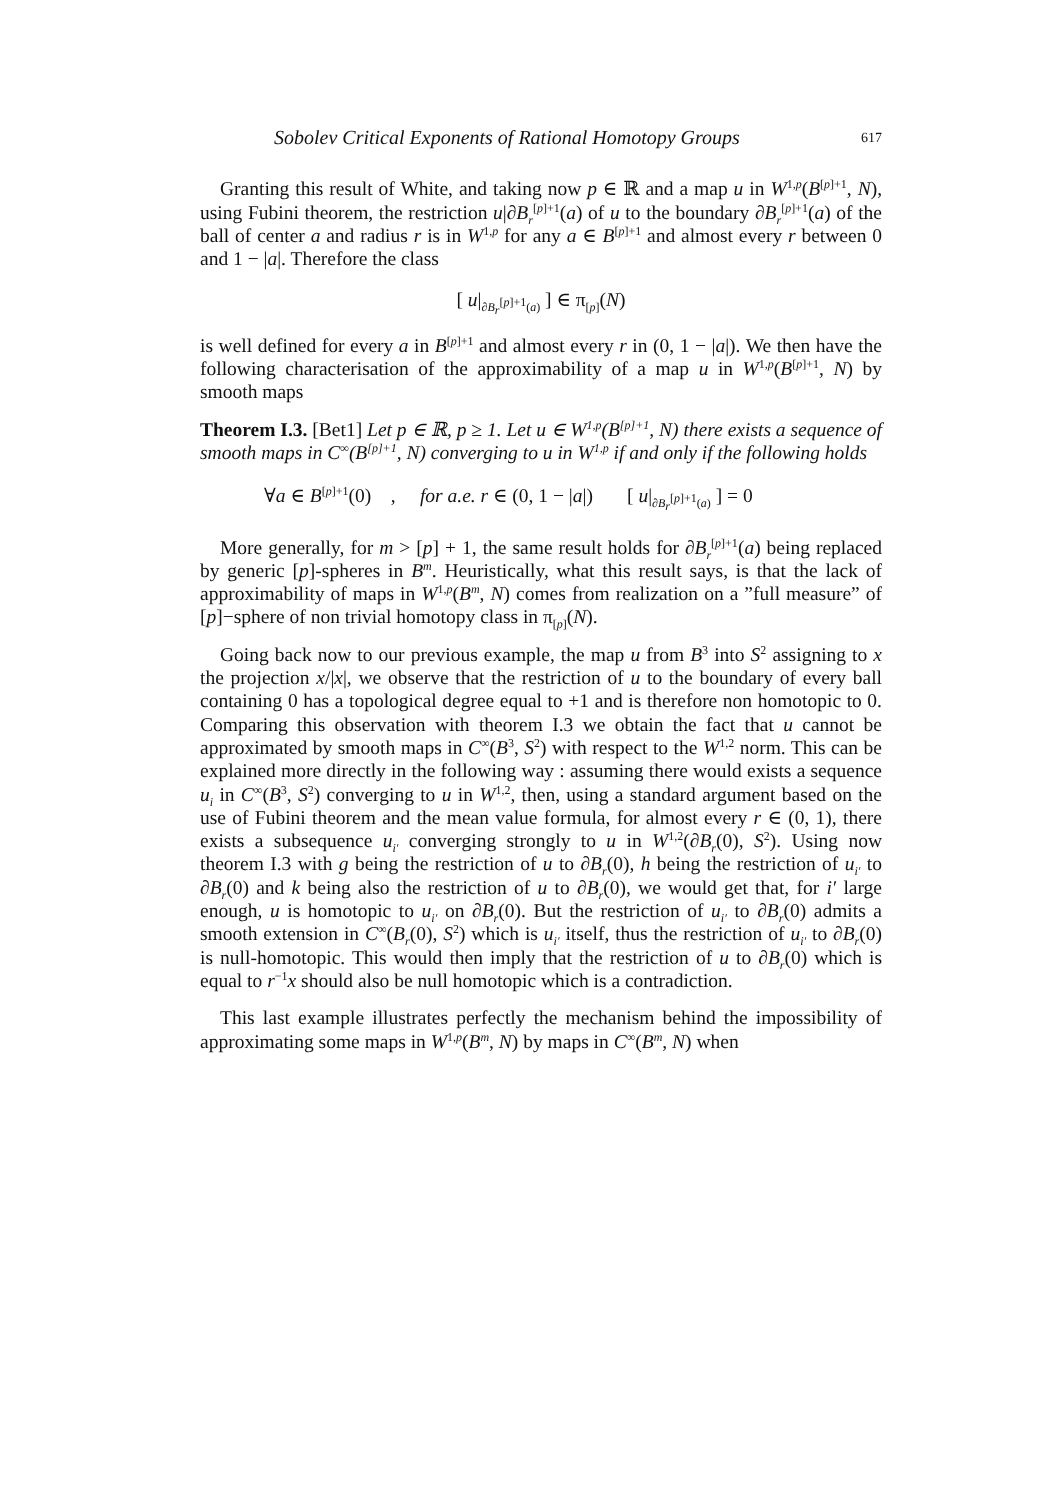Sobolev Critical Exponents of Rational Homotopy Groups 617
Granting this result of White, and taking now p ∈ ℝ and a map u in W<sup>1,p</sup>(B<sup>[p]+1</sup>, N), using Fubini theorem, the restriction u|∂B<sub>r</sub><sup>[p]+1</sup>(a) of u to the boundary ∂B<sub>r</sub><sup>[p]+1</sup>(a) of the ball of center a and radius r is in W<sup>1,p</sup> for any a ∈ B<sup>[p]+1</sup> and almost every r between 0 and 1 − |a|. Therefore the class
[ u|<sub>∂B<sub>r</sub><sup>[p]+1</sup>(a)</sub> ] ∈ π<sub>[p]</sub>(N)
is well defined for every a in B<sup>[p]+1</sup> and almost every r in (0, 1 − |a|). We then have the following characterisation of the approximability of a map u in W<sup>1,p</sup>(B<sup>[p]+1</sup>, N) by smooth maps
Theorem I.3. [Bet1] Let p ∈ ℝ, p ≥ 1. Let u ∈ W<sup>1,p</sup>(B<sup>[p]+1</sup>, N) there exists a sequence of smooth maps in C<sup>∞</sup>(B<sup>[p]+1</sup>, N) converging to u in W<sup>1,p</sup> if and only if the following holds
∀a ∈ B<sup>[p]+1</sup>(0) , for a.e. r ∈ (0, 1 − |a|) [ u|<sub>∂B<sub>r</sub><sup>[p]+1</sup>(a)</sub> ] = 0
More generally, for m > [p] + 1, the same result holds for ∂B<sub>r</sub><sup>[p]+1</sup>(a) being replaced by generic [p]-spheres in B<sup>m</sup>. Heuristically, what this result says, is that the lack of approximability of maps in W<sup>1,p</sup>(B<sup>m</sup>, N) comes from realization on a ”full measure” of [p]−sphere of non trivial homotopy class in π<sub>[p]</sub>(N).
Going back now to our previous example, the map u from B<sup>3</sup> into S<sup>2</sup> assigning to x the projection x/|x|, we observe that the restriction of u to the boundary of every ball containing 0 has a topological degree equal to +1 and is therefore non homotopic to 0. Comparing this observation with theorem I.3 we obtain the fact that u cannot be approximated by smooth maps in C<sup>∞</sup>(B<sup>3</sup>, S<sup>2</sup>) with respect to the W<sup>1,2</sup> norm. This can be explained more directly in the following way : assuming there would exists a sequence u<sub>i</sub> in C<sup>∞</sup>(B<sup>3</sup>, S<sup>2</sup>) converging to u in W<sup>1,2</sup>, then, using a standard argument based on the use of Fubini theorem and the mean value formula, for almost every r ∈ (0, 1), there exists a subsequence u<sub>i′</sub> converging strongly to u in W<sup>1,2</sup>(∂B<sub>r</sub>(0), S<sup>2</sup>). Using now theorem I.3 with g being the restriction of u to ∂B<sub>r</sub>(0), h being the restriction of u<sub>i′</sub> to ∂B<sub>r</sub>(0) and k being also the restriction of u to ∂B<sub>r</sub>(0), we would get that, for i′ large enough, u is homotopic to u<sub>i′</sub> on ∂B<sub>r</sub>(0). But the restriction of u<sub>i′</sub> to ∂B<sub>r</sub>(0) admits a smooth extension in C<sup>∞</sup>(B<sub>r</sub>(0), S<sup>2</sup>) which is u<sub>i′</sub> itself, thus the restriction of u<sub>i′</sub> to ∂B<sub>r</sub>(0) is null-homotopic. This would then imply that the restriction of u to ∂B<sub>r</sub>(0) which is equal to r<sup>−1</sup>x should also be null homotopic which is a contradiction.
This last example illustrates perfectly the mechanism behind the impossibility of approximating some maps in W<sup>1,p</sup>(B<sup>m</sup>, N) by maps in C<sup>∞</sup>(B<sup>m</sup>, N) when